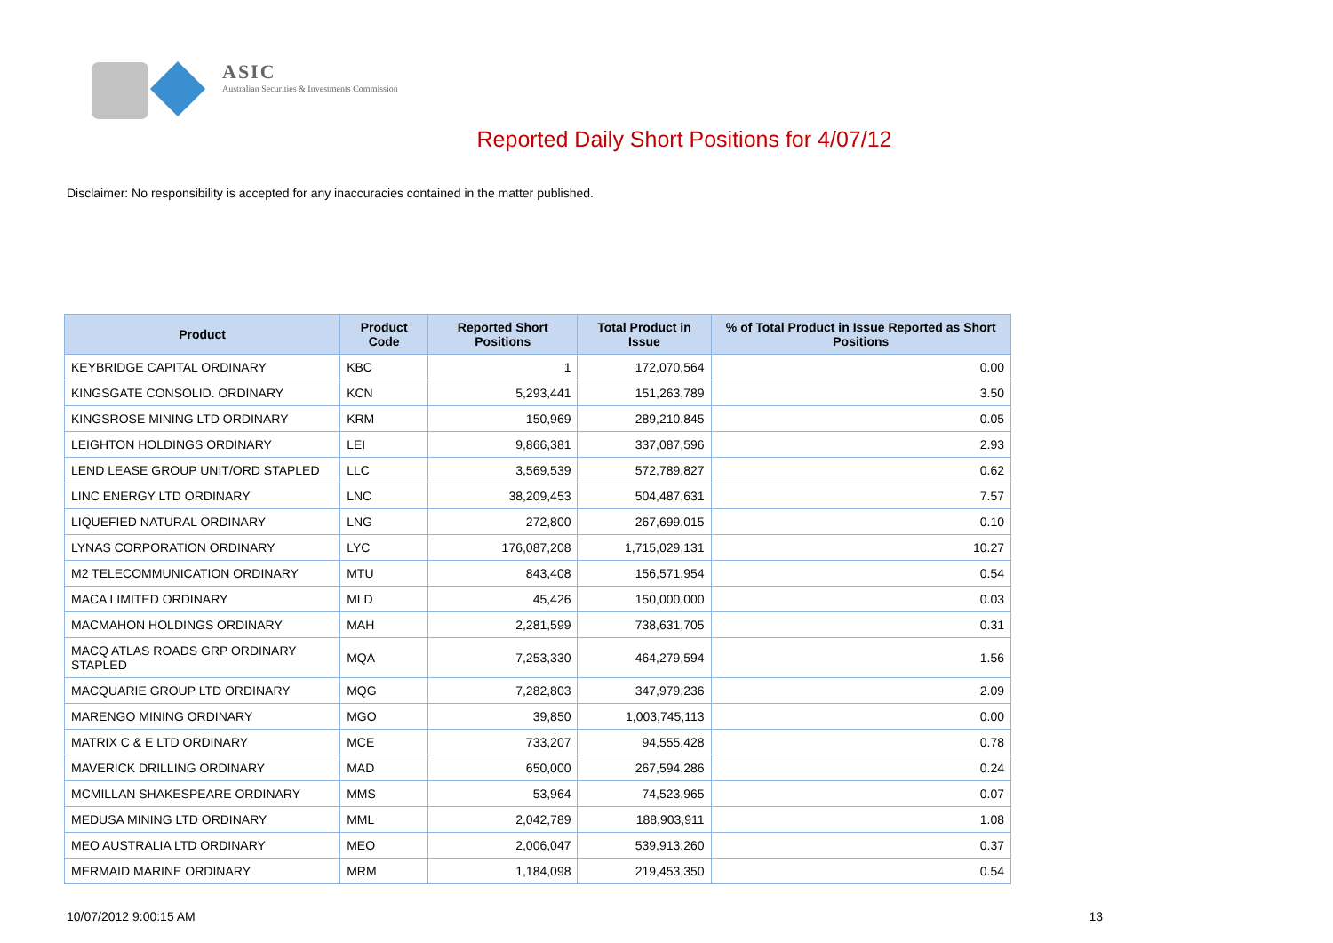ASIC
Australian Securities & Investments Commission
Reported Daily Short Positions for 4/07/12
Disclaimer: No responsibility is accepted for any inaccuracies contained in the matter published.
| Product | Product Code | Reported Short Positions | Total Product in Issue | % of Total Product in Issue Reported as Short Positions |
| --- | --- | --- | --- | --- |
| KEYBRIDGE CAPITAL ORDINARY | KBC | 1 | 172,070,564 | 0.00 |
| KINGSGATE CONSOLID. ORDINARY | KCN | 5,293,441 | 151,263,789 | 3.50 |
| KINGSROSE MINING LTD ORDINARY | KRM | 150,969 | 289,210,845 | 0.05 |
| LEIGHTON HOLDINGS ORDINARY | LEI | 9,866,381 | 337,087,596 | 2.93 |
| LEND LEASE GROUP UNIT/ORD STAPLED | LLC | 3,569,539 | 572,789,827 | 0.62 |
| LINC ENERGY LTD ORDINARY | LNC | 38,209,453 | 504,487,631 | 7.57 |
| LIQUEFIED NATURAL ORDINARY | LNG | 272,800 | 267,699,015 | 0.10 |
| LYNAS CORPORATION ORDINARY | LYC | 176,087,208 | 1,715,029,131 | 10.27 |
| M2 TELECOMMUNICATION ORDINARY | MTU | 843,408 | 156,571,954 | 0.54 |
| MACA LIMITED ORDINARY | MLD | 45,426 | 150,000,000 | 0.03 |
| MACMAHON HOLDINGS ORDINARY | MAH | 2,281,599 | 738,631,705 | 0.31 |
| MACQ ATLAS ROADS GRP ORDINARY STAPLED | MQA | 7,253,330 | 464,279,594 | 1.56 |
| MACQUARIE GROUP LTD ORDINARY | MQG | 7,282,803 | 347,979,236 | 2.09 |
| MARENGO MINING ORDINARY | MGO | 39,850 | 1,003,745,113 | 0.00 |
| MATRIX C & E LTD ORDINARY | MCE | 733,207 | 94,555,428 | 0.78 |
| MAVERICK DRILLING ORDINARY | MAD | 650,000 | 267,594,286 | 0.24 |
| MCMILLAN SHAKESPEARE ORDINARY | MMS | 53,964 | 74,523,965 | 0.07 |
| MEDUSA MINING LTD ORDINARY | MML | 2,042,789 | 188,903,911 | 1.08 |
| MEO AUSTRALIA LTD ORDINARY | MEO | 2,006,047 | 539,913,260 | 0.37 |
| MERMAID MARINE ORDINARY | MRM | 1,184,098 | 219,453,350 | 0.54 |
10/07/2012 9:00:15 AM 13